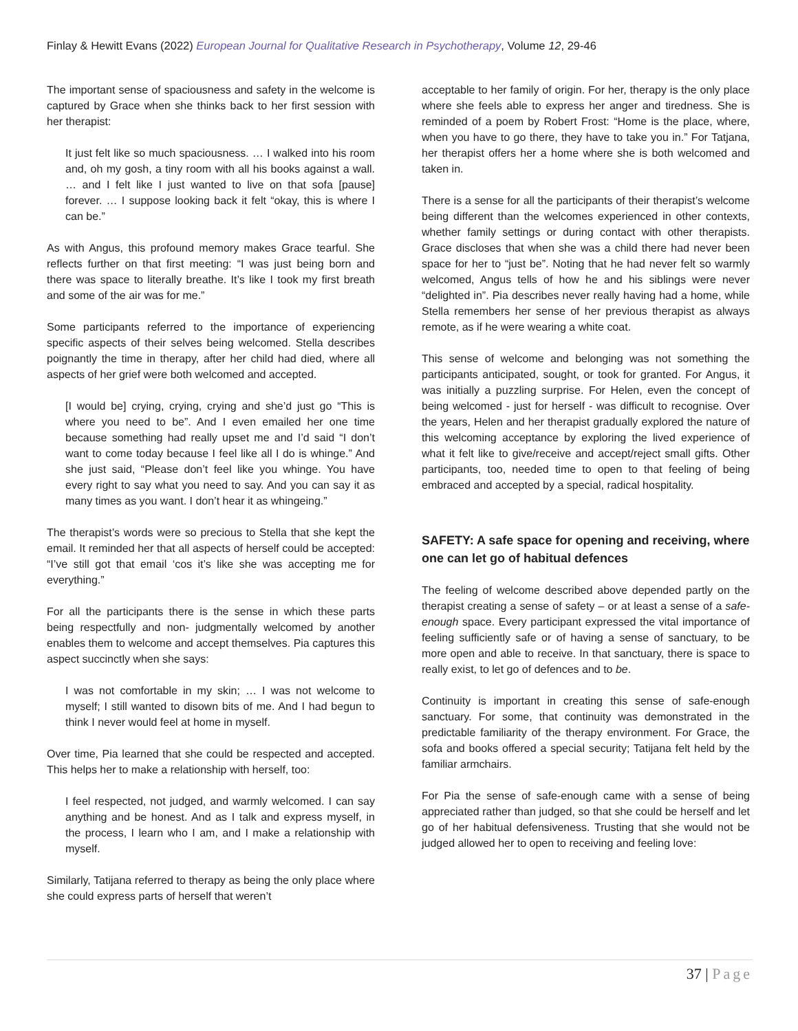Finlay & Hewitt Evans (2022) European Journal for Qualitative Research in Psychotherapy, Volume 12, 29-46
The important sense of spaciousness and safety in the welcome is captured by Grace when she thinks back to her first session with her therapist:
It just felt like so much spaciousness. … I walked into his room and, oh my gosh, a tiny room with all his books against a wall. … and I felt like I just wanted to live on that sofa [pause] forever. … I suppose looking back it felt “okay, this is where I can be.”
As with Angus, this profound memory makes Grace tearful. She reflects further on that first meeting: “I was just being born and there was space to literally breathe. It’s like I took my first breath and some of the air was for me.”
Some participants referred to the importance of experiencing specific aspects of their selves being welcomed. Stella describes poignantly the time in therapy, after her child had died, where all aspects of her grief were both welcomed and accepted.
[I would be] crying, crying, crying and she’d just go “This is where you need to be”. And I even emailed her one time because something had really upset me and I’d said “I don’t want to come today because I feel like all I do is whinge.” And she just said, “Please don’t feel like you whinge. You have every right to say what you need to say. And you can say it as many times as you want. I don’t hear it as whingeing.”
The therapist’s words were so precious to Stella that she kept the email. It reminded her that all aspects of herself could be accepted: “I’ve still got that email ‘cos it’s like she was accepting me for everything.”
For all the participants there is the sense in which these parts being respectfully and non- judgmentally welcomed by another enables them to welcome and accept themselves. Pia captures this aspect succinctly when she says:
I was not comfortable in my skin; … I was not welcome to myself; I still wanted to disown bits of me. And I had begun to think I never would feel at home in myself.
Over time, Pia learned that she could be respected and accepted. This helps her to make a relationship with herself, too:
I feel respected, not judged, and warmly welcomed. I can say anything and be honest. And as I talk and express myself, in the process, I learn who I am, and I make a relationship with myself.
Similarly, Tatijana referred to therapy as being the only place where she could express parts of herself that weren’t
acceptable to her family of origin. For her, therapy is the only place where she feels able to express her anger and tiredness. She is reminded of a poem by Robert Frost: “Home is the place, where, when you have to go there, they have to take you in.” For Tatjana, her therapist offers her a home where she is both welcomed and taken in.
There is a sense for all the participants of their therapist’s welcome being different than the welcomes experienced in other contexts, whether family settings or during contact with other therapists. Grace discloses that when she was a child there had never been space for her to “just be”. Noting that he had never felt so warmly welcomed, Angus tells of how he and his siblings were never “delighted in”. Pia describes never really having had a home, while Stella remembers her sense of her previous therapist as always remote, as if he were wearing a white coat.
This sense of welcome and belonging was not something the participants anticipated, sought, or took for granted. For Angus, it was initially a puzzling surprise. For Helen, even the concept of being welcomed - just for herself - was difficult to recognise. Over the years, Helen and her therapist gradually explored the nature of this welcoming acceptance by exploring the lived experience of what it felt like to give/receive and accept/reject small gifts. Other participants, too, needed time to open to that feeling of being embraced and accepted by a special, radical hospitality.
SAFETY: A safe space for opening and receiving, where one can let go of habitual defences
The feeling of welcome described above depended partly on the therapist creating a sense of safety – or at least a sense of a safe-enough space. Every participant expressed the vital importance of feeling sufficiently safe or of having a sense of sanctuary, to be more open and able to receive. In that sanctuary, there is space to really exist, to let go of defences and to be.
Continuity is important in creating this sense of safe-enough sanctuary. For some, that continuity was demonstrated in the predictable familiarity of the therapy environment. For Grace, the sofa and books offered a special security; Tatijana felt held by the familiar armchairs.
For Pia the sense of safe-enough came with a sense of being appreciated rather than judged, so that she could be herself and let go of her habitual defensiveness. Trusting that she would not be judged allowed her to open to receiving and feeling love:
37 | Page